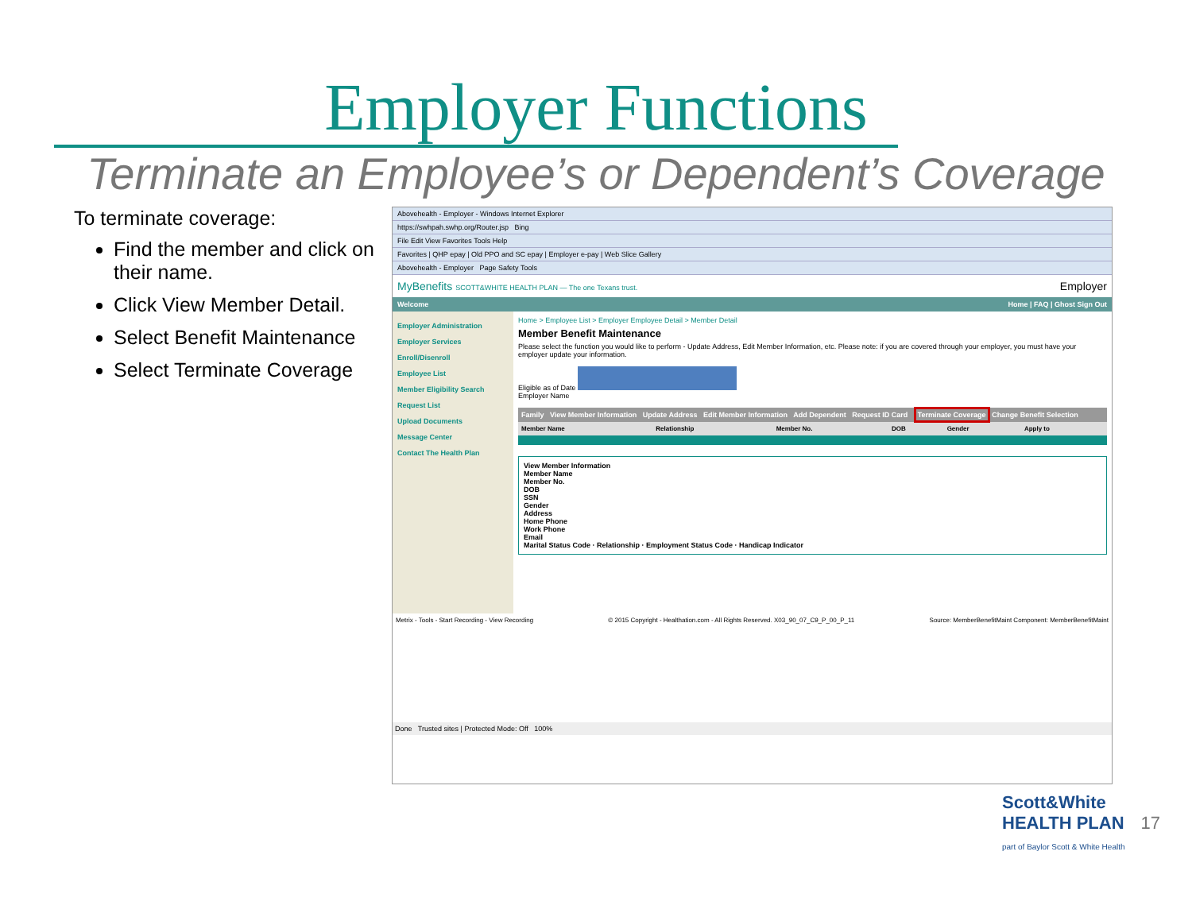Employer Functions
Terminate an Employee’s or Dependent’s Coverage
To terminate coverage:
Find the member and click on their name.
Click View Member Detail.
Select Benefit Maintenance
Select Terminate Coverage
Abovehealth - Employer - Windows Internet Explorer
https://swhpah.swhp.org/Router.jsp Bing
File Edit View Favorites Tools Help
Favorites | QHP epay | Old PPO and SC epay | Employer e-pay | Web Slice Gallery
Abovehealth - Employer Page Safety Tools
MyBenefits SCOTT&WHITE HEALTH PLAN — The one Texans trust. Employer
Welcome Home | FAQ | Ghost Sign Out
Employer Administration
Employer Services
Enroll/Disenroll
Employee List
Member Eligibility Search
Request List
Upload Documents
Message Center
Contact The Health Plan
Home > Employee List > Employer Employee Detail > Member Detail
Member Benefit Maintenance
Please select the function you would like to perform - Update Address, Edit Member Information, etc. Please note: if you are covered through your employer, you must have your employer update your information.
Eligible as of Date
Employer Name
Family View Member Information Update Address Edit Member Information Add Dependent Request ID Card Terminate Coverage Change Benefit Selection
| Member Name | Relationship | Member No. | DOB | Gender | Apply to |
| --- | --- | --- | --- | --- | --- |
View Member Information
Member Name
Member No.
DOB
SSN
Gender
Address
Home Phone
Work Phone
Email
Marital Status Code · Relationship · Employment Status Code · Handicap Indicator
Metrix - Tools - Start Recording - View Recording © 2015 Copyright - Healthation.com - All Rights Reserved. X03_90_07_C9_P_00_P_11 Source: MemberBenefitMaint Component: MemberBenefitMaint
Done Trusted sites | Protected Mode: Off 100%
Scott&White
HEALTH PLAN
part of Baylor Scott & White Health
17